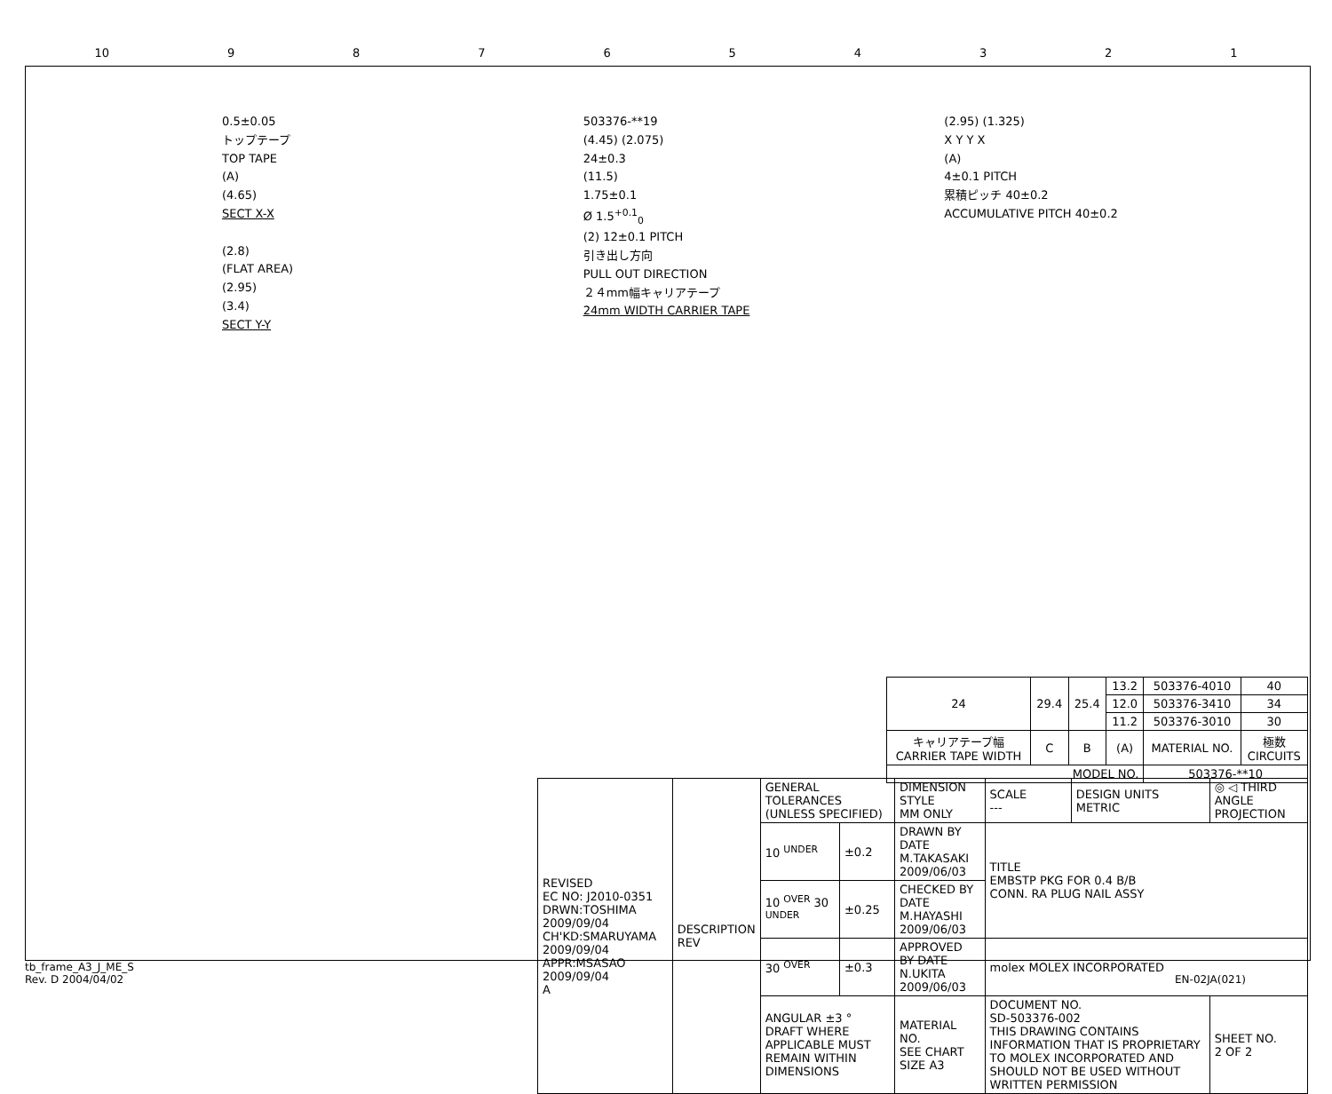10 987654321
0.5±0.05
トップテープ
TOP TAPE
(A)
(4.65)
SECT X-X
(2.8)
(FLAT AREA)
(2.95)
(3.4)
SECT Y-Y
503376-**19
(4.45) (2.075)
24±0.3
(11.5)
1.75±0.1
Ø 1.5<sup>+0.1</sup><sub>0</sub>
(2) 12±0.1 PITCH
引き出し方向
PULL OUT DIRECTION
２４mm幅キャリアテープ
24mm WIDTH CARRIER TAPE
(2.95) (1.325)
X Y Y X
(A)
4±0.1 PITCH
累積ピッチ 40±0.2
ACCUMULATIVE PITCH 40±0.2
| 24 | 29.4 | 25.4 | 13.2 | 503376-4010 | 40 |
| | | | 12.0 | 503376-3410 | 34 |
| | | | 11.2 | 503376-3010 | 30 |
| キャリアテープ幅 CARRIER TAPE WIDTH | C | B | (A) | MATERIAL NO. | 極数 CIRCUITS |
| MODEL NO. | | | | 503376-**10 | |
| REVISED EC NO: J2010-0351 DRWN:TOSHIMA 2009/09/04 CH'KD:SMARUYAMA 2009/09/04 APPR:MSASAO 2009/09/04 A | DESCRIPTION REV | GENERAL TOLERANCES (UNLESS SPECIFIED) | | DIMENSION STYLE MM ONLY | SCALE --- | DESIGN UNITS METRIC | ◎ ◁ THIRD ANGLE PROJECTION | |
| | | 10 <sup>UNDER</sup> | ±0.2 | DRAWN BY DATE M.TAKASAKI 2009/06/03 | TITLE EMBSTP PKG FOR 0.4 B/B CONN. RA PLUG NAIL ASSY | | | |
| | | 10 <sup>OVER</sup> 30 <sup>UNDER</sup> | ±0.25 | CHECKED BY DATE M.HAYASHI 2009/06/03 | | | | |
| | | 30 <sup>OVER</sup> | ±0.3 | APPROVED BY DATE N.UKITA 2009/06/03 | molex MOLEX INCORPORATED | | | |
| | | ANGULAR ±3 ° DRAFT WHERE APPLICABLE MUST REMAIN WITHIN DIMENSIONS | | MATERIAL NO. SEE CHART SIZE A3 | DOCUMENT NO. SD-503376-002 THIS DRAWING CONTAINS INFORMATION THAT IS PROPRIETARY TO MOLEX INCORPORATED AND SHOULD NOT BE USED WITHOUT WRITTEN PERMISSION | | | SHEET NO. 2 OF 2 |
tb_frame_A3_J_ME_S
Rev. D 2004/04/02 EN-02JA(021)